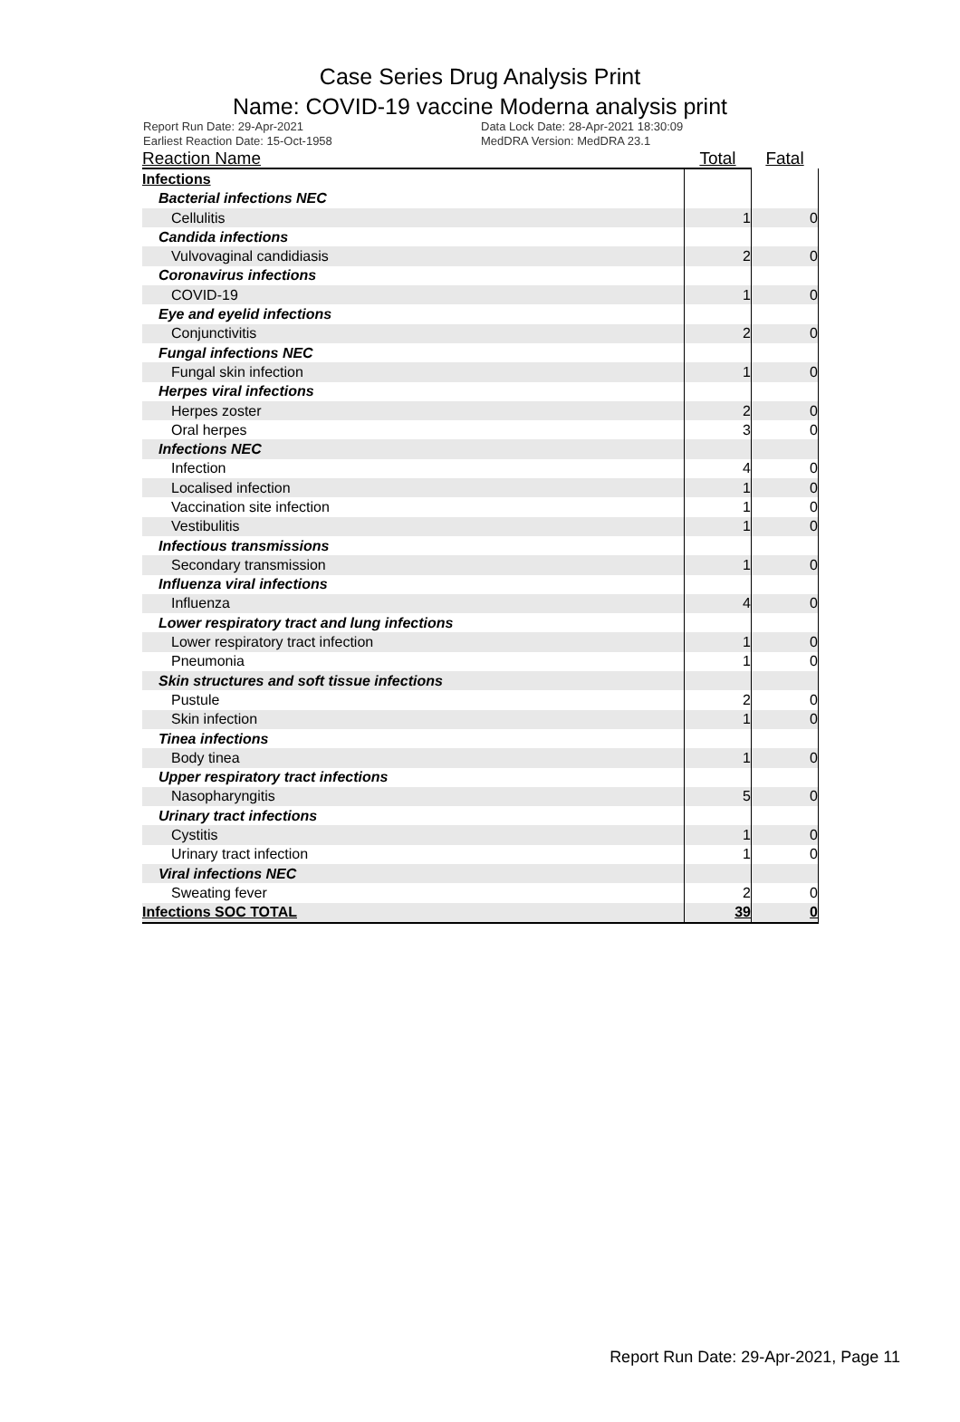Case Series Drug Analysis Print
Name: COVID-19 vaccine Moderna analysis print
Report Run Date: 29-Apr-2021
Earliest Reaction Date: 15-Oct-1958
Data Lock Date: 28-Apr-2021 18:30:09
MedDRA Version: MedDRA 23.1
| Reaction Name | Total | Fatal |
| --- | --- | --- |
| Infections | | |
| Bacterial infections NEC | | |
| Cellulitis | 1 | 0 |
| Candida infections | | |
| Vulvovaginal candidiasis | 2 | 0 |
| Coronavirus infections | | |
| COVID-19 | 1 | 0 |
| Eye and eyelid infections | | |
| Conjunctivitis | 2 | 0 |
| Fungal infections NEC | | |
| Fungal skin infection | 1 | 0 |
| Herpes viral infections | | |
| Herpes zoster | 2 | 0 |
| Oral herpes | 3 | 0 |
| Infections NEC | | |
| Infection | 4 | 0 |
| Localised infection | 1 | 0 |
| Vaccination site infection | 1 | 0 |
| Vestibulitis | 1 | 0 |
| Infectious transmissions | | |
| Secondary transmission | 1 | 0 |
| Influenza viral infections | | |
| Influenza | 4 | 0 |
| Lower respiratory tract and lung infections | | |
| Lower respiratory tract infection | 1 | 0 |
| Pneumonia | 1 | 0 |
| Skin structures and soft tissue infections | | |
| Pustule | 2 | 0 |
| Skin infection | 1 | 0 |
| Tinea infections | | |
| Body tinea | 1 | 0 |
| Upper respiratory tract infections | | |
| Nasopharyngitis | 5 | 0 |
| Urinary tract infections | | |
| Cystitis | 1 | 0 |
| Urinary tract infection | 1 | 0 |
| Viral infections NEC | | |
| Sweating fever | 2 | 0 |
| Infections SOC TOTAL | 39 | 0 |
Report Run Date: 29-Apr-2021, Page 11